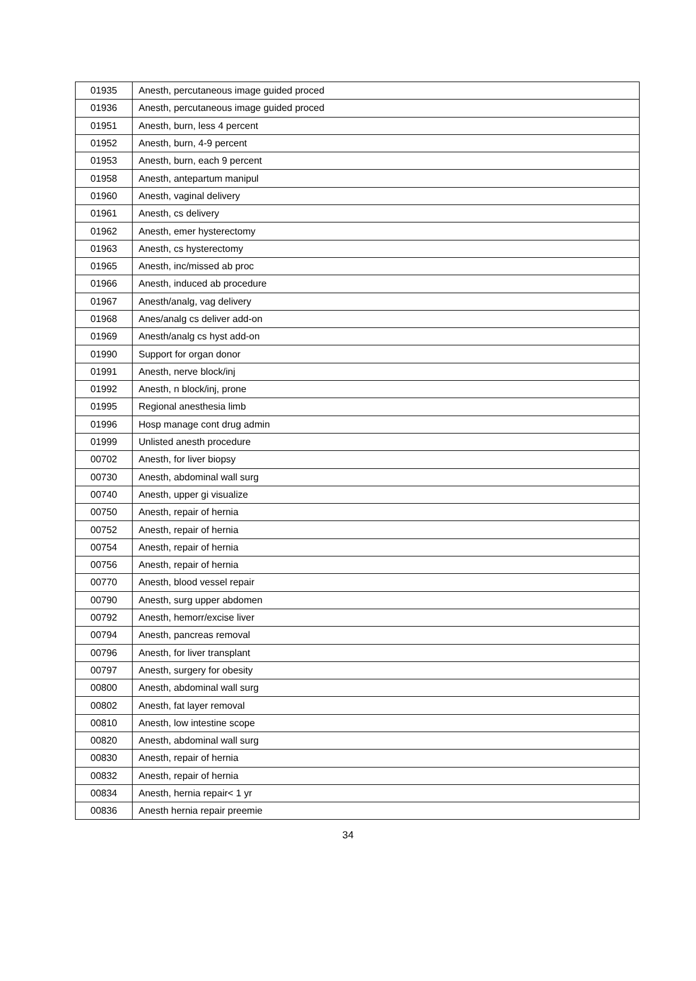| 01935 | Anesth, percutaneous image guided proced |
| 01936 | Anesth, percutaneous image guided proced |
| 01951 | Anesth, burn, less 4 percent |
| 01952 | Anesth, burn, 4-9 percent |
| 01953 | Anesth, burn, each 9 percent |
| 01958 | Anesth, antepartum manipul |
| 01960 | Anesth, vaginal delivery |
| 01961 | Anesth, cs delivery |
| 01962 | Anesth, emer hysterectomy |
| 01963 | Anesth, cs hysterectomy |
| 01965 | Anesth, inc/missed ab proc |
| 01966 | Anesth, induced ab procedure |
| 01967 | Anesth/analg, vag delivery |
| 01968 | Anes/analg cs deliver add-on |
| 01969 | Anesth/analg cs hyst add-on |
| 01990 | Support for organ donor |
| 01991 | Anesth, nerve block/inj |
| 01992 | Anesth, n block/inj, prone |
| 01995 | Regional anesthesia limb |
| 01996 | Hosp manage cont drug admin |
| 01999 | Unlisted anesth procedure |
| 00702 | Anesth, for liver biopsy |
| 00730 | Anesth, abdominal wall surg |
| 00740 | Anesth, upper gi visualize |
| 00750 | Anesth, repair of hernia |
| 00752 | Anesth, repair of hernia |
| 00754 | Anesth, repair of hernia |
| 00756 | Anesth, repair of hernia |
| 00770 | Anesth, blood vessel repair |
| 00790 | Anesth, surg upper abdomen |
| 00792 | Anesth, hemorr/excise liver |
| 00794 | Anesth, pancreas removal |
| 00796 | Anesth, for liver transplant |
| 00797 | Anesth, surgery for obesity |
| 00800 | Anesth, abdominal wall surg |
| 00802 | Anesth, fat layer removal |
| 00810 | Anesth, low intestine scope |
| 00820 | Anesth, abdominal wall surg |
| 00830 | Anesth, repair of hernia |
| 00832 | Anesth, repair of hernia |
| 00834 | Anesth, hernia repair< 1 yr |
| 00836 | Anesth hernia repair preemie |
34